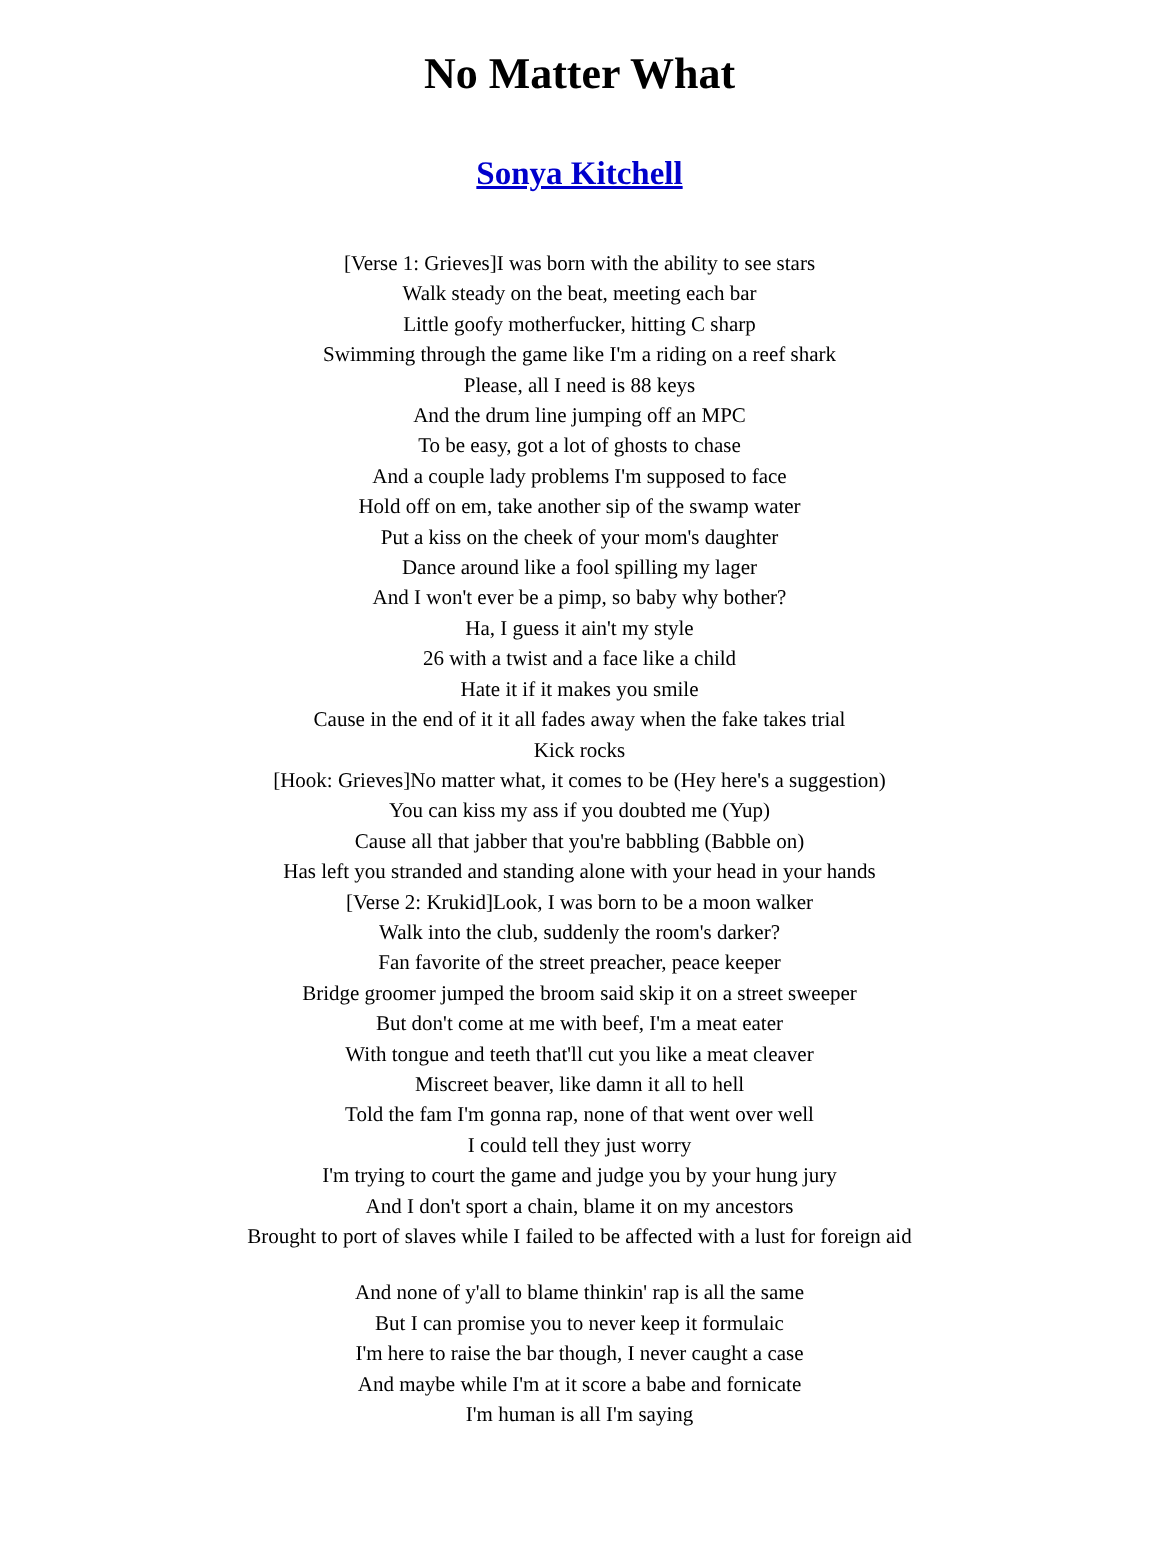No Matter What
Sonya Kitchell
[Verse 1: Grieves]I was born with the ability to see stars
Walk steady on the beat, meeting each bar
Little goofy motherfucker, hitting C sharp
Swimming through the game like I'm a riding on a reef shark
Please, all I need is 88 keys
And the drum line jumping off an MPC
To be easy, got a lot of ghosts to chase
And a couple lady problems I'm supposed to face
Hold off on em, take another sip of the swamp water
Put a kiss on the cheek of your mom's daughter
Dance around like a fool spilling my lager
And I won't ever be a pimp, so baby why bother?
Ha, I guess it ain't my style
26 with a twist and a face like a child
Hate it if it makes you smile
Cause in the end of it it all fades away when the fake takes trial
Kick rocks
[Hook: Grieves]No matter what, it comes to be (Hey here's a suggestion)
You can kiss my ass if you doubted me (Yup)
Cause all that jabber that you're babbling (Babble on)
Has left you stranded and standing alone with your head in your hands
[Verse 2: Krukid]Look, I was born to be a moon walker
Walk into the club, suddenly the room's darker?
Fan favorite of the street preacher, peace keeper
Bridge groomer jumped the broom said skip it on a street sweeper
But don't come at me with beef, I'm a meat eater
With tongue and teeth that'll cut you like a meat cleaver
Miscreet beaver, like damn it all to hell
Told the fam I'm gonna rap, none of that went over well
I could tell they just worry
I'm trying to court the game and judge you by your hung jury
And I don't sport a chain, blame it on my ancestors
Brought to port of slaves while I failed to be affected with a lust for foreign aid
And none of y'all to blame thinkin' rap is all the same
But I can promise you to never keep it formulaic
I'm here to raise the bar though, I never caught a case
And maybe while I'm at it score a babe and fornicate
I'm human is all I'm saying